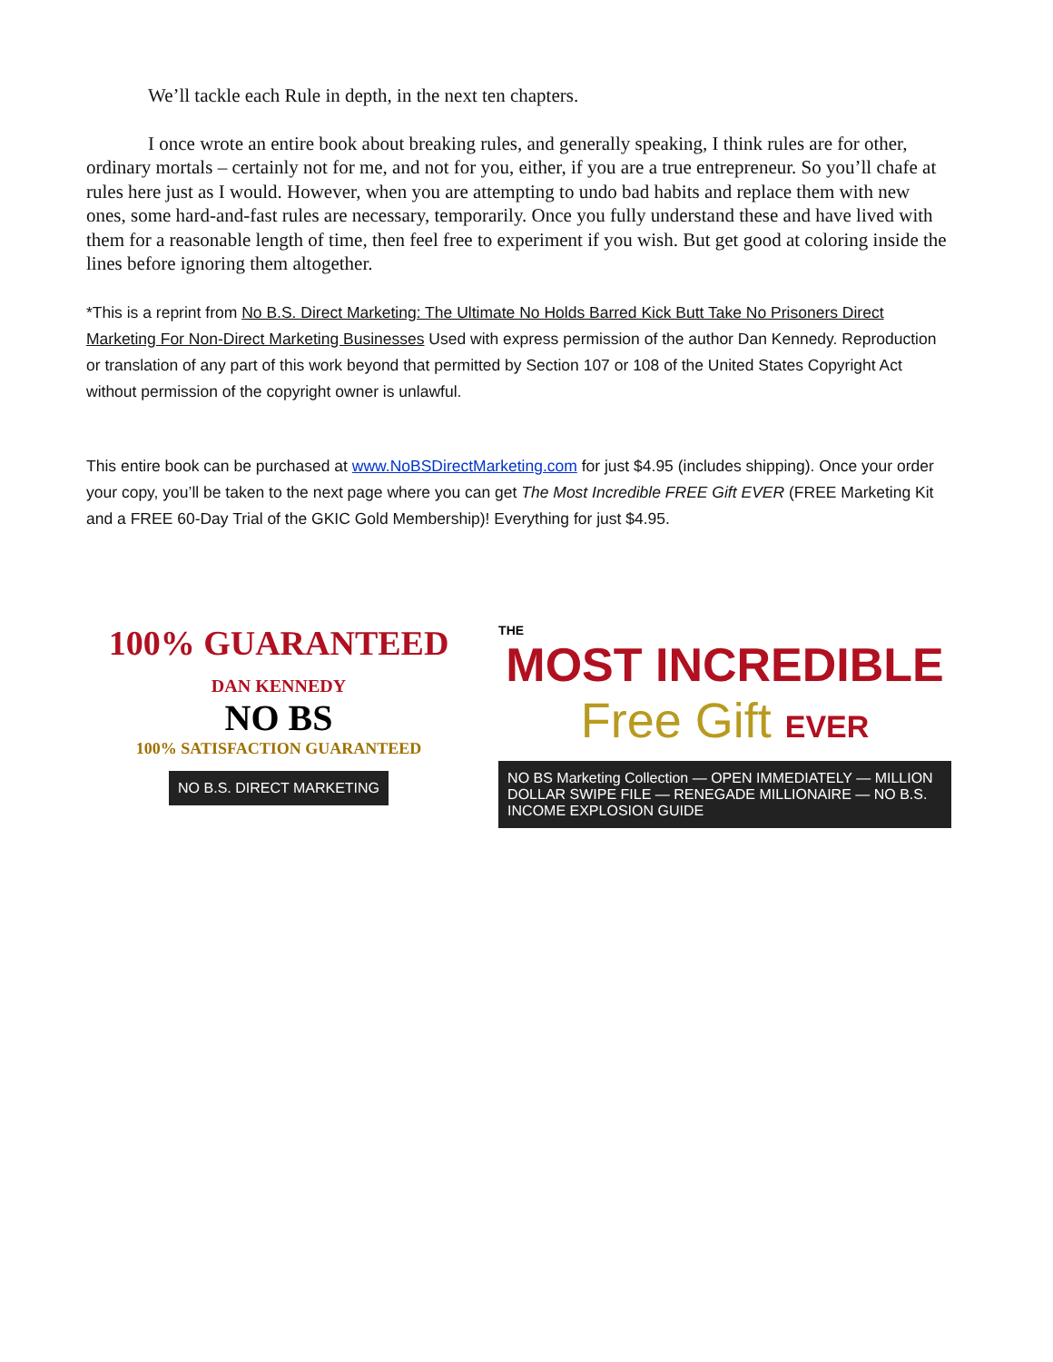We’ll tackle each Rule in depth, in the next ten chapters.
I once wrote an entire book about breaking rules, and generally speaking, I think rules are for other, ordinary mortals – certainly not for me, and not for you, either, if you are a true entrepreneur. So you’ll chafe at rules here just as I would. However, when you are attempting to undo bad habits and replace them with new ones, some hard-and-fast rules are necessary, temporarily. Once you fully understand these and have lived with them for a reasonable length of time, then feel free to experiment if you wish. But get good at coloring inside the lines before ignoring them altogether.
*This is a reprint from No B.S. Direct Marketing: The Ultimate No Holds Barred Kick Butt Take No Prisoners Direct Marketing For Non-Direct Marketing Businesses Used with express permission of the author Dan Kennedy. Reproduction or translation of any part of this work beyond that permitted by Section 107 or 108 of the United States Copyright Act without permission of the copyright owner is unlawful.
This entire book can be purchased at www.NoBSDirectMarketing.com for just $4.95 (includes shipping). Once your order your copy, you’ll be taken to the next page where you can get The Most Incredible FREE Gift EVER (FREE Marketing Kit and a FREE 60-Day Trial of the GKIC Gold Membership)! Everything for just $4.95.
100% GUARANTEED
DAN KENNEDY
NO BS
100% SATISFACTION GUARANTEED
NO B.S. DIRECT MARKETING
THE
MOST INCREDIBLE
Free Gift EVER
NO BS Marketing Collection — OPEN IMMEDIATELY — MILLION DOLLAR SWIPE FILE — RENEGADE MILLIONAIRE — NO B.S. INCOME EXPLOSION GUIDE